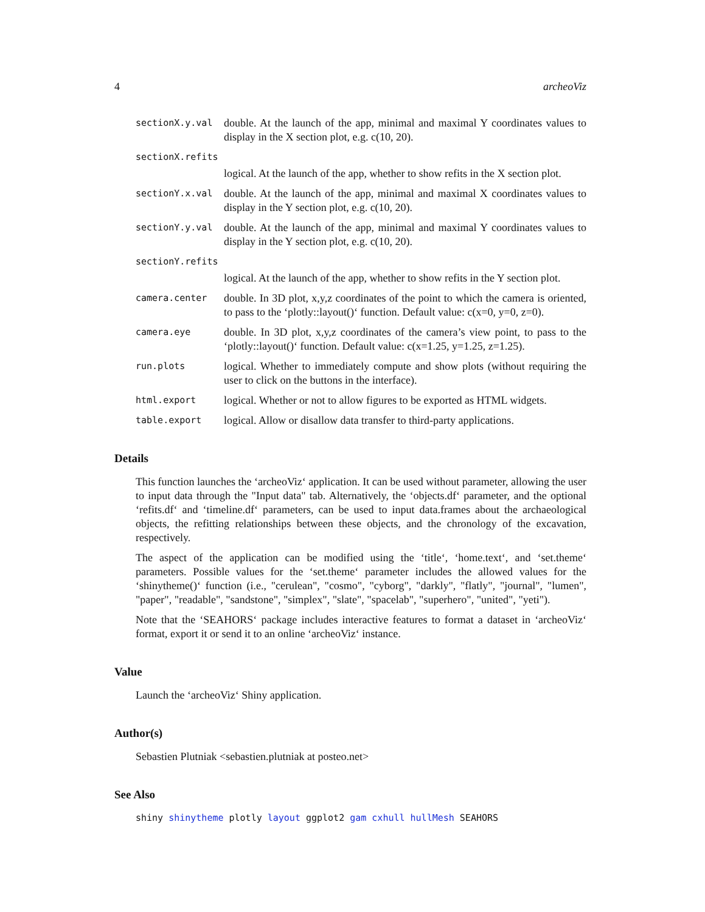4 archeoViz
sectionX.y.val double. At the launch of the app, minimal and maximal Y coordinates values to display in the X section plot, e.g. c(10, 20).
sectionX.refits
logical. At the launch of the app, whether to show refits in the X section plot.
sectionY.x.val double. At the launch of the app, minimal and maximal X coordinates values to display in the Y section plot, e.g. c(10, 20).
sectionY.y.val double. At the launch of the app, minimal and maximal Y coordinates values to display in the Y section plot, e.g. c(10, 20).
sectionY.refits
logical. At the launch of the app, whether to show refits in the Y section plot.
camera.center double. In 3D plot, x,y,z coordinates of the point to which the camera is oriented, to pass to the ‘plotly::layout()‘ function. Default value: c(x=0, y=0, z=0).
camera.eye double. In 3D plot, x,y,z coordinates of the camera’s view point, to pass to the ‘plotly::layout()‘ function. Default value: c(x=1.25, y=1.25, z=1.25).
run.plots logical. Whether to immediately compute and show plots (without requiring the user to click on the buttons in the interface).
html.export logical. Whether or not to allow figures to be exported as HTML widgets.
table.export logical. Allow or disallow data transfer to third-party applications.
Details
This function launches the ‘archeoViz‘ application. It can be used without parameter, allowing the user to input data through the "Input data" tab. Alternatively, the ‘objects.df‘ parameter, and the optional ‘refits.df‘ and ‘timeline.df‘ parameters, can be used to input data.frames about the archaeological objects, the refitting relationships between these objects, and the chronology of the excavation, respectively.
The aspect of the application can be modified using the ‘title‘, ‘home.text‘, and ‘set.theme‘ parameters. Possible values for the ‘set.theme‘ parameter includes the allowed values for the ‘shinytheme()‘ function (i.e., "cerulean", "cosmo", "cyborg", "darkly", "flatly", "journal", "lumen", "paper", "readable", "sandstone", "simplex", "slate", "spacelab", "superhero", "united", "yeti").
Note that the ‘SEAHORS‘ package includes interactive features to format a dataset in ‘archeoViz‘ format, export it or send it to an online ‘archeoViz‘ instance.
Value
Launch the ‘archeoViz‘ Shiny application.
Author(s)
Sebastien Plutniak <sebastien.plutniak at posteo.net>
See Also
shiny shinytheme plotly layout ggplot2 gam cxhull hullMesh SEAHORS